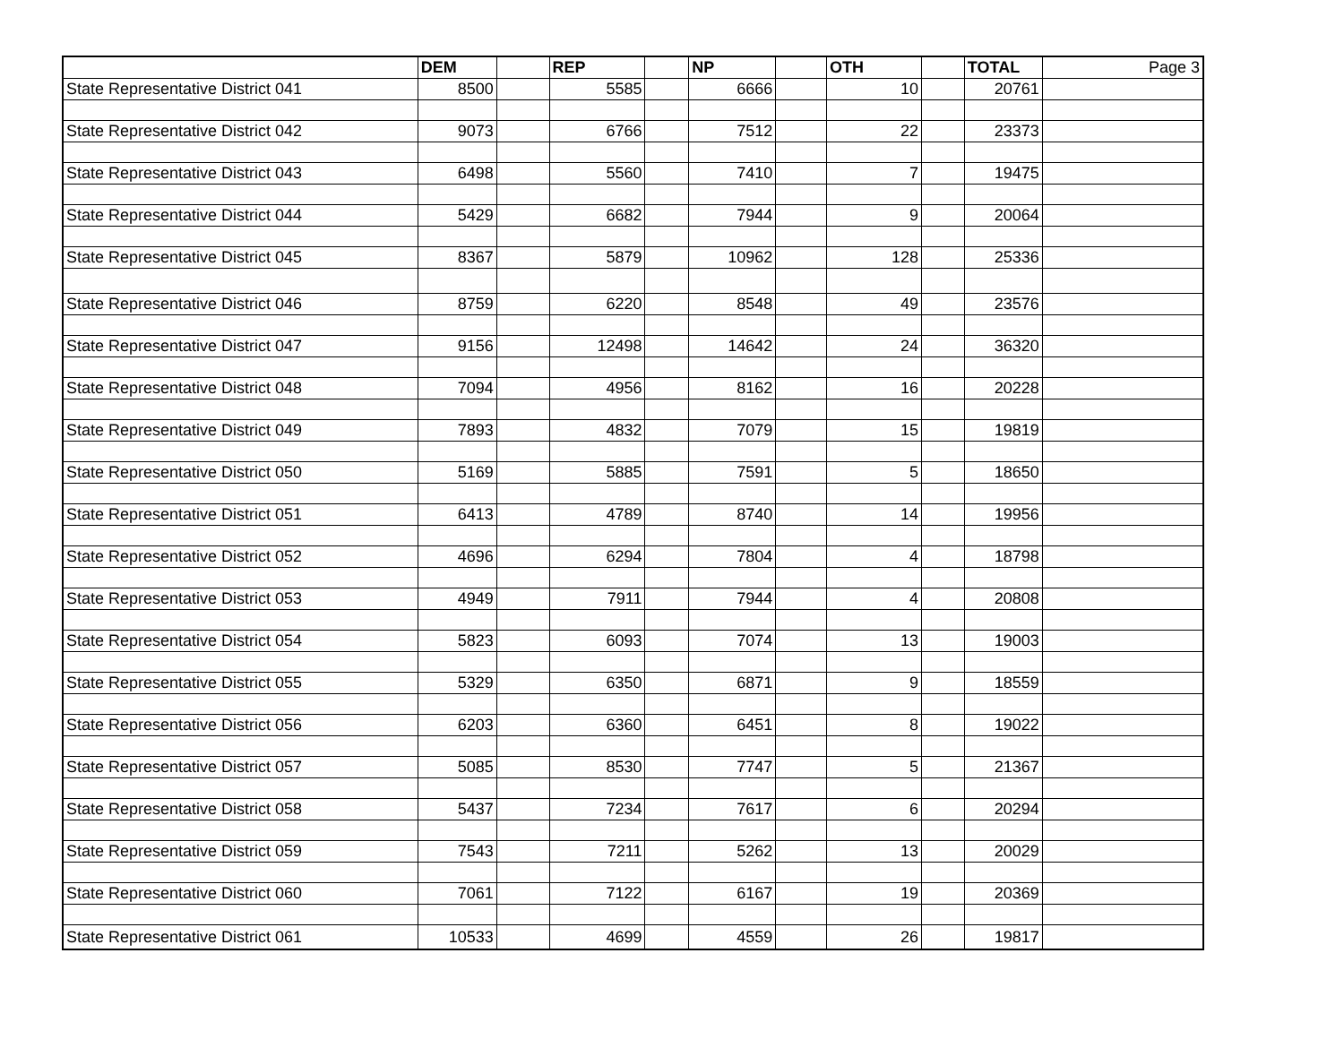| | DEM | | REP | | NP | | OTH | | TOTAL | Page 3 |
| State Representative District 041 | 8500 | | 5585 | | 6666 | | 10 | | 20761 | |
| State Representative District 042 | 9073 | | 6766 | | 7512 | | 22 | | 23373 | |
| State Representative District 043 | 6498 | | 5560 | | 7410 | | 7 | | 19475 | |
| State Representative District 044 | 5429 | | 6682 | | 7944 | | 9 | | 20064 | |
| State Representative District 045 | 8367 | | 5879 | | 10962 | | 128 | | 25336 | |
| State Representative District 046 | 8759 | | 6220 | | 8548 | | 49 | | 23576 | |
| State Representative District 047 | 9156 | | 12498 | | 14642 | | 24 | | 36320 | |
| State Representative District 048 | 7094 | | 4956 | | 8162 | | 16 | | 20228 | |
| State Representative District 049 | 7893 | | 4832 | | 7079 | | 15 | | 19819 | |
| State Representative District 050 | 5169 | | 5885 | | 7591 | | 5 | | 18650 | |
| State Representative District 051 | 6413 | | 4789 | | 8740 | | 14 | | 19956 | |
| State Representative District 052 | 4696 | | 6294 | | 7804 | | 4 | | 18798 | |
| State Representative District 053 | 4949 | | 7911 | | 7944 | | 4 | | 20808 | |
| State Representative District 054 | 5823 | | 6093 | | 7074 | | 13 | | 19003 | |
| State Representative District 055 | 5329 | | 6350 | | 6871 | | 9 | | 18559 | |
| State Representative District 056 | 6203 | | 6360 | | 6451 | | 8 | | 19022 | |
| State Representative District 057 | 5085 | | 8530 | | 7747 | | 5 | | 21367 | |
| State Representative District 058 | 5437 | | 7234 | | 7617 | | 6 | | 20294 | |
| State Representative District 059 | 7543 | | 7211 | | 5262 | | 13 | | 20029 | |
| State Representative District 060 | 7061 | | 7122 | | 6167 | | 19 | | 20369 | |
| State Representative District 061 | 10533 | | 4699 | | 4559 | | 26 | | 19817 | |